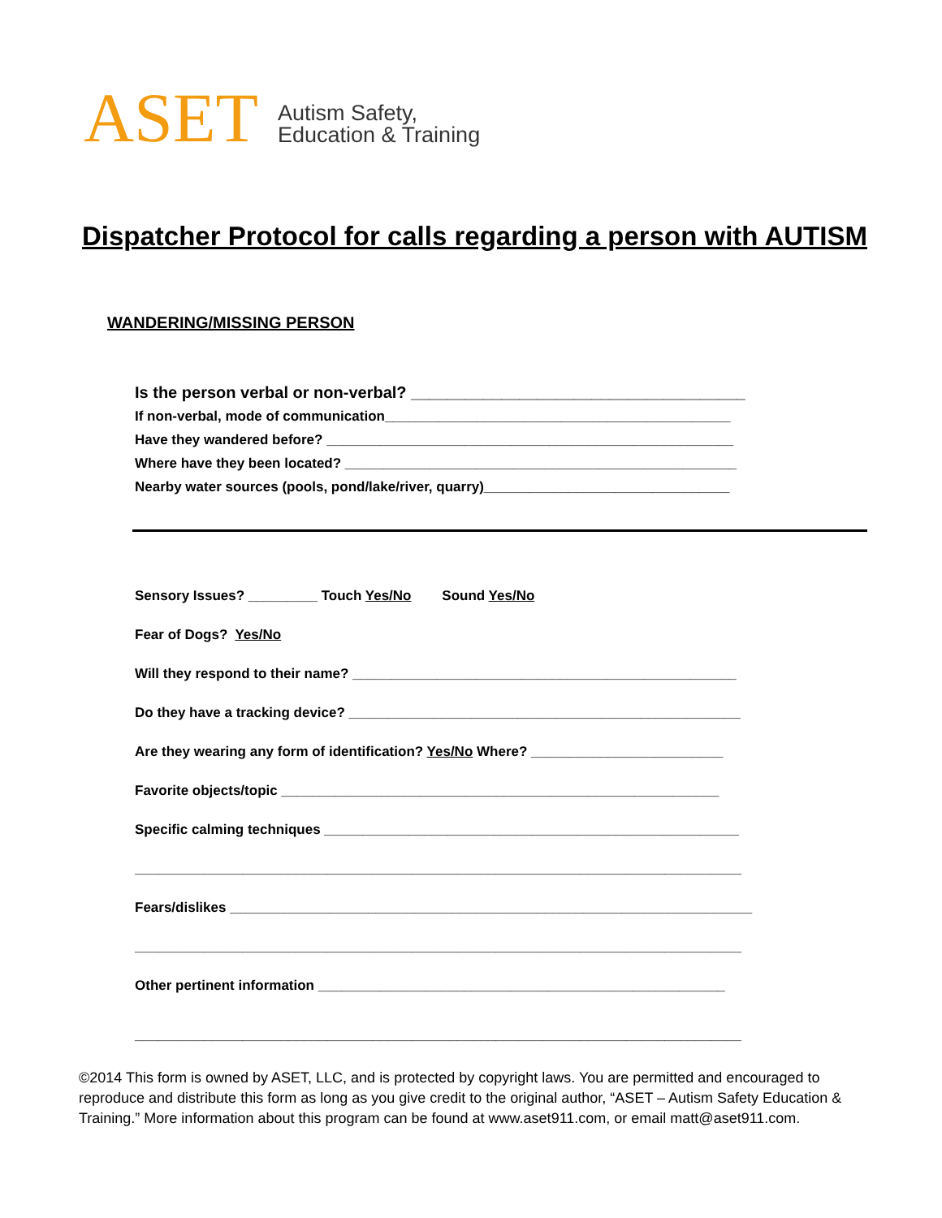ASET
Autism Safety,
Education & Training
Dispatcher Protocol for calls regarding a person with AUTISM
WANDERING/MISSING PERSON
Is the person verbal or non-verbal? _____________________________________
If non-verbal, mode of communication_____________________________________________
Have they wandered before? _____________________________________________________
Where have they been located? ___________________________________________________
Nearby water sources (pools, pond/lake/river, quarry)________________________________
Sensory Issues? _________ Touch Yes/No Sound Yes/No
Fear of Dogs? Yes/No
Will they respond to their name? __________________________________________________
Do they have a tracking device? ___________________________________________________
Are they wearing any form of identification? Yes/No Where? _________________________
Favorite objects/topic _________________________________________________________
Specific calming techniques ______________________________________________________
_______________________________________________________________________________
Fears/dislikes ____________________________________________________________________
_______________________________________________________________________________
Other pertinent information _____________________________________________________
_______________________________________________________________________________
©2014 This form is owned by ASET, LLC, and is protected by copyright laws. You are permitted and encouraged to reproduce and distribute this form as long as you give credit to the original author, “ASET – Autism Safety Education & Training.” More information about this program can be found at www.aset911.com, or email matt@aset911.com.